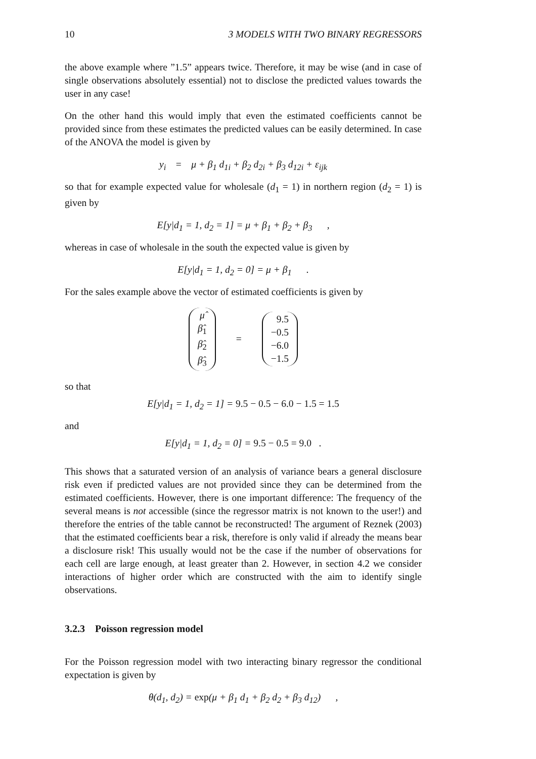10 3 MODELS WITH TWO BINARY REGRESSORS
the above example where ”1.5” appears twice. Therefore, it may be wise (and in case of single observations absolutely essential) not to disclose the predicted values towards the user in any case!
On the other hand this would imply that even the estimated coefficients cannot be provided since from these estimates the predicted values can be easily determined. In case of the ANOVA the model is given by
y<sub>i</sub> = μ + β<sub>1</sub> d<sub>1i</sub> + β<sub>2</sub> d<sub>2i</sub> + β<sub>3</sub> d<sub>12i</sub> + ε<sub>ijk</sub>
so that for example expected value for wholesale (d<sub>1</sub> = 1) in northern region (d<sub>2</sub> = 1) is given by
E[y|d<sub>1</sub> = 1, d<sub>2</sub> = 1] = μ + β<sub>1</sub> + β<sub>2</sub> + β<sub>3</sub> ,
whereas in case of wholesale in the south the expected value is given by
E[y|d<sub>1</sub> = 1, d<sub>2</sub> = 0] = μ + β<sub>1</sub> .
For the sales example above the vector of estimated coefficients is given by
μ̂
β̂<sub>1</sub>
β̂<sub>2</sub>
β̂<sub>3</sub>
=
9.5
−0.5
−6.0
−1.5
so that
E[y|d<sub>1</sub> = 1, d<sub>2</sub> = 1] = 9.5 − 0.5 − 6.0 − 1.5 = 1.5
and
E[y|d<sub>1</sub> = 1, d<sub>2</sub> = 0] = 9.5 − 0.5 = 9.0 .
This shows that a saturated version of an analysis of variance bears a general disclosure risk even if predicted values are not provided since they can be determined from the estimated coefficients. However, there is one important difference: The frequency of the several means is not accessible (since the regressor matrix is not known to the user!) and therefore the entries of the table cannot be reconstructed! The argument of Reznek (2003) that the estimated coefficients bear a risk, therefore is only valid if already the means bear a disclosure risk! This usually would not be the case if the number of observations for each cell are large enough, at least greater than 2. However, in section 4.2 we consider interactions of higher order which are constructed with the aim to identify single observations.
3.2.3 Poisson regression model
For the Poisson regression model with two interacting binary regressor the conditional expectation is given by
θ(d<sub>1</sub>, d<sub>2</sub>) = exp(μ + β<sub>1</sub> d<sub>1</sub> + β<sub>2</sub> d<sub>2</sub> + β<sub>3</sub> d<sub>12</sub>) ,